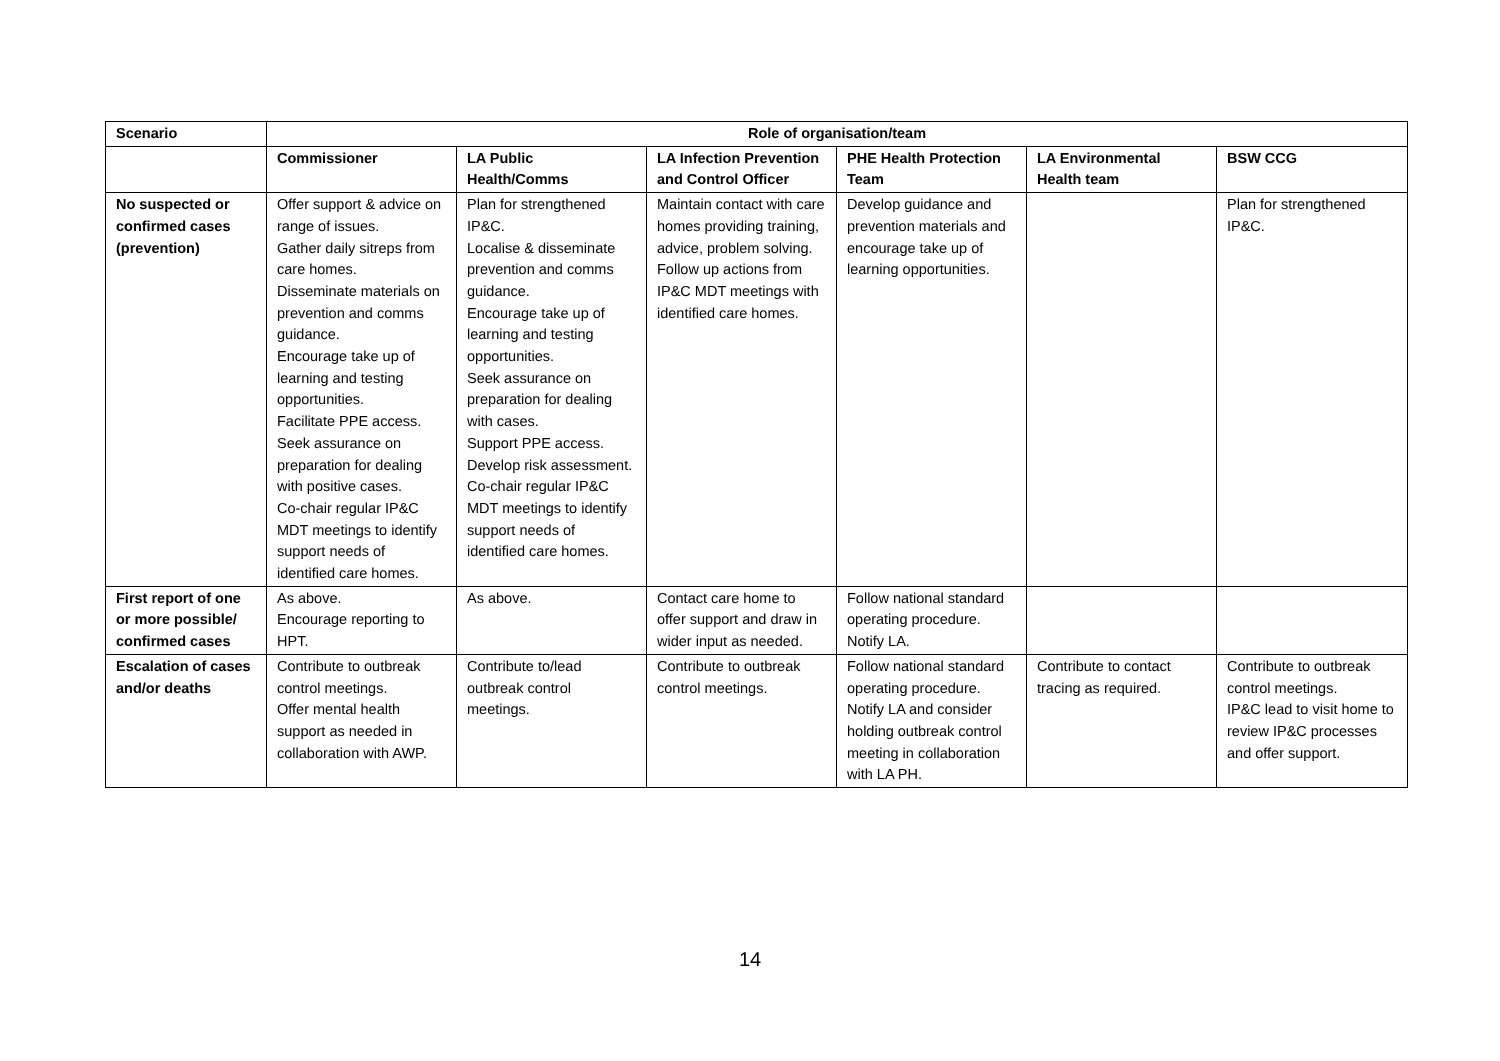| Scenario | Role of organisation/team | | | | | |
| --- | --- | --- | --- | --- | --- | --- |
| | Commissioner | LA Public Health/Comms | LA Infection Prevention and Control Officer | PHE Health Protection Team | LA Environmental Health team | BSW CCG |
| No suspected or confirmed cases (prevention) | Offer support & advice on range of issues. Gather daily sitreps from care homes. Disseminate materials on prevention and comms guidance. Encourage take up of learning and testing opportunities. Facilitate PPE access. Seek assurance on preparation for dealing with positive cases. Co-chair regular IP&C MDT meetings to identify support needs of identified care homes. | Plan for strengthened IP&C. Localise & disseminate prevention and comms guidance. Encourage take up of learning and testing opportunities. Seek assurance on preparation for dealing with cases. Support PPE access. Develop risk assessment. Co-chair regular IP&C MDT meetings to identify support needs of identified care homes. | Maintain contact with care homes providing training, advice, problem solving. Follow up actions from IP&C MDT meetings with identified care homes. | Develop guidance and prevention materials and encourage take up of learning opportunities. | | Plan for strengthened IP&C. |
| First report of one or more possible/ confirmed cases | As above. Encourage reporting to HPT. | As above. | Contact care home to offer support and draw in wider input as needed. | Follow national standard operating procedure. Notify LA. | | |
| Escalation of cases and/or deaths | Contribute to outbreak control meetings. Offer mental health support as needed in collaboration with AWP. | Contribute to/lead outbreak control meetings. | Contribute to outbreak control meetings. | Follow national standard operating procedure. Notify LA and consider holding outbreak control meeting in collaboration with LA PH. | Contribute to contact tracing as required. | Contribute to outbreak control meetings. IP&C lead to visit home to review IP&C processes and offer support. |
14